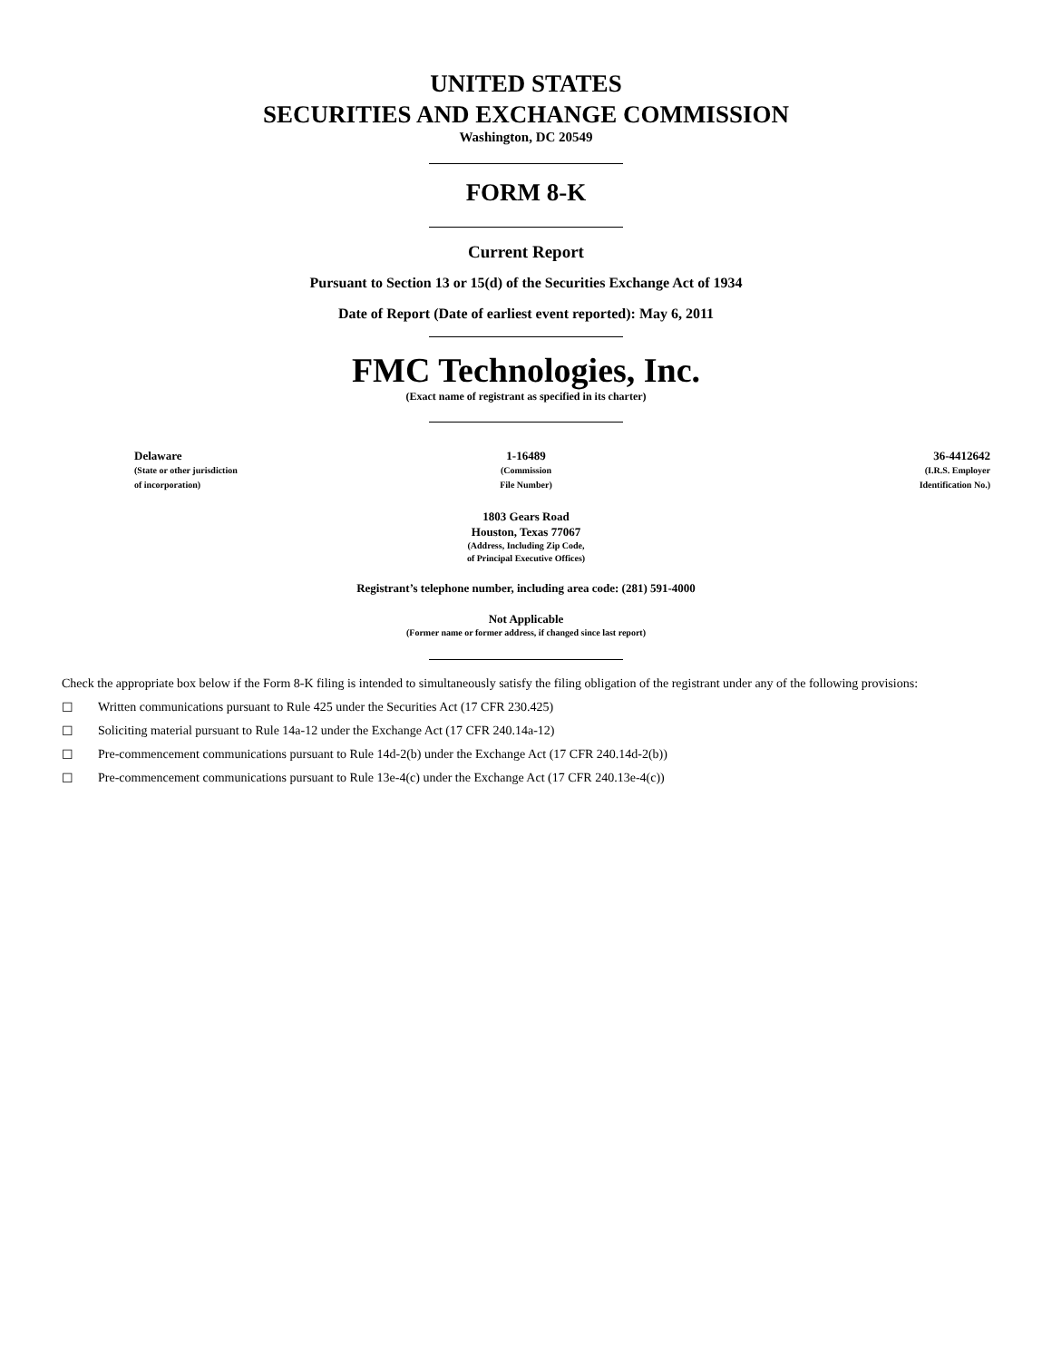UNITED STATES
SECURITIES AND EXCHANGE COMMISSION
Washington, DC 20549
FORM 8-K
Current Report
Pursuant to Section 13 or 15(d) of the Securities Exchange Act of 1934
Date of Report (Date of earliest event reported): May 6, 2011
FMC Technologies, Inc.
(Exact name of registrant as specified in its charter)
| Delaware (State or other jurisdiction of incorporation) | 1-16489 (Commission File Number) | 36-4412642 (I.R.S. Employer Identification No.) |
1803 Gears Road
Houston, Texas 77067
(Address, Including Zip Code,
of Principal Executive Offices)
Registrant’s telephone number, including area code: (281) 591-4000
Not Applicable
(Former name or former address, if changed since last report)
Check the appropriate box below if the Form 8-K filing is intended to simultaneously satisfy the filing obligation of the registrant under any of the following provisions:
☐ Written communications pursuant to Rule 425 under the Securities Act (17 CFR 230.425)
☐ Soliciting material pursuant to Rule 14a-12 under the Exchange Act (17 CFR 240.14a-12)
☐ Pre-commencement communications pursuant to Rule 14d-2(b) under the Exchange Act (17 CFR 240.14d-2(b))
☐ Pre-commencement communications pursuant to Rule 13e-4(c) under the Exchange Act (17 CFR 240.13e-4(c))